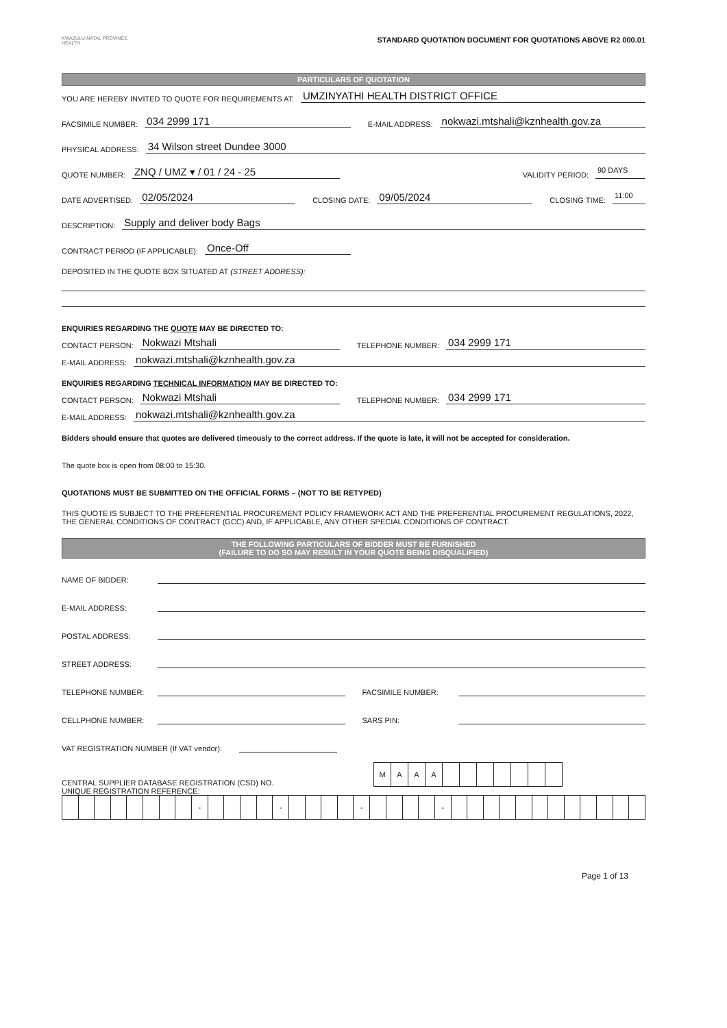KWAZULU-NATAL PROVINCE
HEALTH
STANDARD QUOTATION DOCUMENT FOR QUOTATIONS ABOVE R2 000.01
PARTICULARS OF QUOTATION
YOU ARE HEREBY INVITED TO QUOTE FOR REQUIREMENTS AT: UMZINYATHI HEALTH DISTRICT OFFICE
FACSIMILE NUMBER: 034 2999 171 E-MAIL ADDRESS: nokwazi.mtshali@kznhealth.gov.za
PHYSICAL ADDRESS: 34 Wilson street Dundee 3000
QUOTE NUMBER: ZNQ / UMZ ▾ / 01 / 24 - 25 VALIDITY PERIOD: 90 DAYS
DATE ADVERTISED: 02/05/2024 CLOSING DATE: 09/05/2024 CLOSING TIME: 11:00
DESCRIPTION: Supply and deliver body Bags
CONTRACT PERIOD (IF APPLICABLE): Once-Off
DEPOSITED IN THE QUOTE BOX SITUATED AT (STREET ADDRESS):
ENQUIRIES REGARDING THE QUOTE MAY BE DIRECTED TO:
CONTACT PERSON: Nokwazi Mtshali TELEPHONE NUMBER: 034 2999 171
E-MAIL ADDRESS: nokwazi.mtshali@kznhealth.gov.za
ENQUIRIES REGARDING TECHNICAL INFORMATION MAY BE DIRECTED TO:
CONTACT PERSON: Nokwazi Mtshali TELEPHONE NUMBER: 034 2999 171
E-MAIL ADDRESS: nokwazi.mtshali@kznhealth.gov.za
Bidders should ensure that quotes are delivered timeously to the correct address. If the quote is late, it will not be accepted for consideration.
The quote box is open from 08:00 to 15:30.
QUOTATIONS MUST BE SUBMITTED ON THE OFFICIAL FORMS – (NOT TO BE RETYPED)
THIS QUOTE IS SUBJECT TO THE PREFERENTIAL PROCUREMENT POLICY FRAMEWORK ACT AND THE PREFERENTIAL PROCUREMENT REGULATIONS, 2022, THE GENERAL CONDITIONS OF CONTRACT (GCC) AND, IF APPLICABLE, ANY OTHER SPECIAL CONDITIONS OF CONTRACT.
THE FOLLOWING PARTICULARS OF BIDDER MUST BE FURNISHED
(FAILURE TO DO SO MAY RESULT IN YOUR QUOTE BEING DISQUALIFIED)
NAME OF BIDDER:
E-MAIL ADDRESS:
POSTAL ADDRESS:
STREET ADDRESS:
TELEPHONE NUMBER: FACSIMILE NUMBER:
CELLPHONE NUMBER: SARS PIN:
VAT REGISTRATION NUMBER (If VAT vendor):
CENTRAL SUPPLIER DATABASE REGISTRATION (CSD) NO.
| M | A | A | A | | | | | | | |
UNIQUE REGISTRATION REFERENCE:
| | | | | | | | | - | | | | | - | | | | | - | | | | | - | | | | | | | | | | | | |
Page 1 of 13